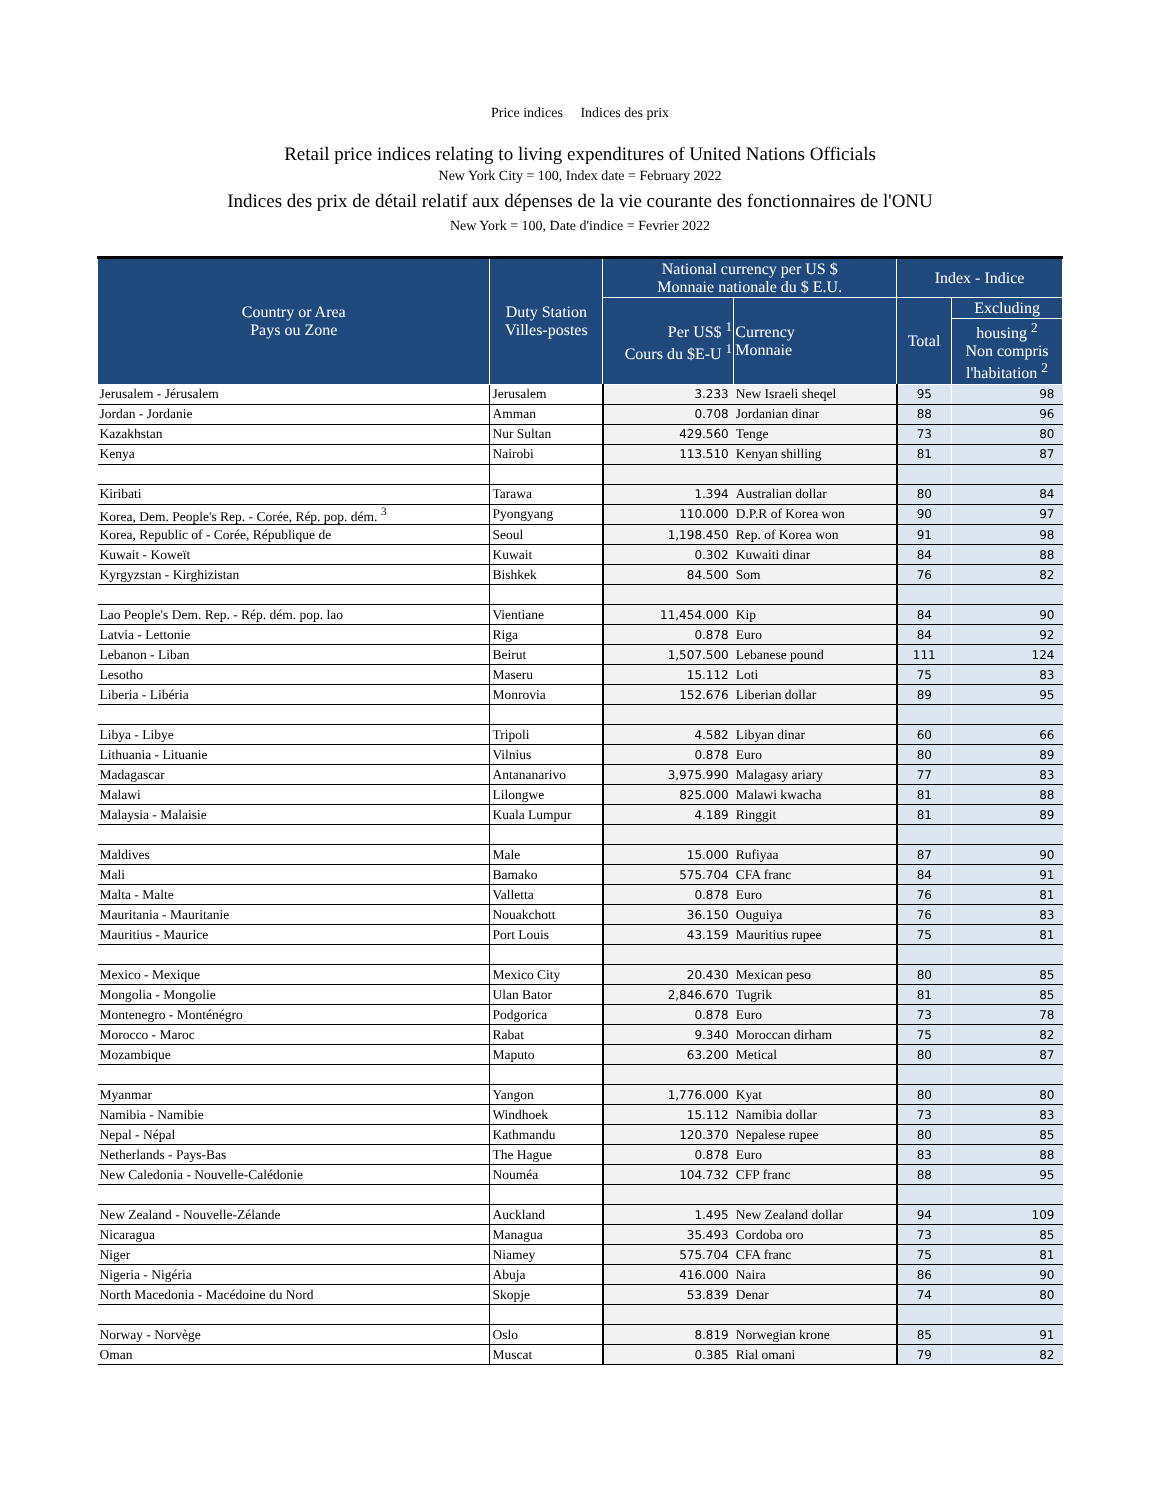Price indices Indices des prix
Retail price indices relating to living expenditures of United Nations Officials
New York City = 100, Index date = February 2022
Indices des prix de détail relatif aux dépenses de la vie courante des fonctionnaires de l'ONU
New York = 100, Date d'indice = Fevrier 2022
| Country or Area Pays ou Zone | Duty Station Villes-postes | National currency per US $ Monnaie nationale du $ E.U. | | Index - Indice | |
| --- | --- | --- | --- | --- | --- |
| | | Per US$ <sup>1</sup> Cours du $E-U <sup>1</sup> | Currency Monnaie | Total | Excluding |
| | | | | | housing <sup>2</sup> Non compris l'habitation <sup>2</sup> |
| Jerusalem - Jérusalem | Jerusalem | 3.233 | New Israeli sheqel | 95 | 98 |
| Jordan - Jordanie | Amman | 0.708 | Jordanian dinar | 88 | 96 |
| Kazakhstan | Nur Sultan | 429.560 | Tenge | 73 | 80 |
| Kenya | Nairobi | 113.510 | Kenyan shilling | 81 | 87 |
| Kiribati | Tarawa | 1.394 | Australian dollar | 80 | 84 |
| Korea, Dem. People's Rep. - Corée, Rép. pop. dém. <sup>3</sup> | Pyongyang | 110.000 | D.P.R of Korea won | 90 | 97 |
| Korea, Republic of - Corée, République de | Seoul | 1,198.450 | Rep. of Korea won | 91 | 98 |
| Kuwait - Koweït | Kuwait | 0.302 | Kuwaiti dinar | 84 | 88 |
| Kyrgyzstan - Kirghizistan | Bishkek | 84.500 | Som | 76 | 82 |
| Lao People's Dem. Rep. - Rép. dém. pop. lao | Vientiane | 11,454.000 | Kip | 84 | 90 |
| Latvia - Lettonie | Riga | 0.878 | Euro | 84 | 92 |
| Lebanon - Liban | Beirut | 1,507.500 | Lebanese pound | 111 | 124 |
| Lesotho | Maseru | 15.112 | Loti | 75 | 83 |
| Liberia - Libéria | Monrovia | 152.676 | Liberian dollar | 89 | 95 |
| Libya - Libye | Tripoli | 4.582 | Libyan dinar | 60 | 66 |
| Lithuania - Lituanie | Vilnius | 0.878 | Euro | 80 | 89 |
| Madagascar | Antananarivo | 3,975.990 | Malagasy ariary | 77 | 83 |
| Malawi | Lilongwe | 825.000 | Malawi kwacha | 81 | 88 |
| Malaysia - Malaisie | Kuala Lumpur | 4.189 | Ringgit | 81 | 89 |
| Maldives | Male | 15.000 | Rufiyaa | 87 | 90 |
| Mali | Bamako | 575.704 | CFA franc | 84 | 91 |
| Malta - Malte | Valletta | 0.878 | Euro | 76 | 81 |
| Mauritania - Mauritanie | Nouakchott | 36.150 | Ouguiya | 76 | 83 |
| Mauritius - Maurice | Port Louis | 43.159 | Mauritius rupee | 75 | 81 |
| Mexico - Mexique | Mexico City | 20.430 | Mexican peso | 80 | 85 |
| Mongolia - Mongolie | Ulan Bator | 2,846.670 | Tugrik | 81 | 85 |
| Montenegro - Monténégro | Podgorica | 0.878 | Euro | 73 | 78 |
| Morocco - Maroc | Rabat | 9.340 | Moroccan dirham | 75 | 82 |
| Mozambique | Maputo | 63.200 | Metical | 80 | 87 |
| Myanmar | Yangon | 1,776.000 | Kyat | 80 | 80 |
| Namibia - Namibie | Windhoek | 15.112 | Namibia dollar | 73 | 83 |
| Nepal - Népal | Kathmandu | 120.370 | Nepalese rupee | 80 | 85 |
| Netherlands - Pays-Bas | The Hague | 0.878 | Euro | 83 | 88 |
| New Caledonia - Nouvelle-Calédonie | Nouméa | 104.732 | CFP franc | 88 | 95 |
| New Zealand - Nouvelle-Zélande | Auckland | 1.495 | New Zealand dollar | 94 | 109 |
| Nicaragua | Managua | 35.493 | Cordoba oro | 73 | 85 |
| Niger | Niamey | 575.704 | CFA franc | 75 | 81 |
| Nigeria - Nigéria | Abuja | 416.000 | Naira | 86 | 90 |
| North Macedonia - Macédoine du Nord | Skopje | 53.839 | Denar | 74 | 80 |
| Norway - Norvège | Oslo | 8.819 | Norwegian krone | 85 | 91 |
| Oman | Muscat | 0.385 | Rial omani | 79 | 82 |